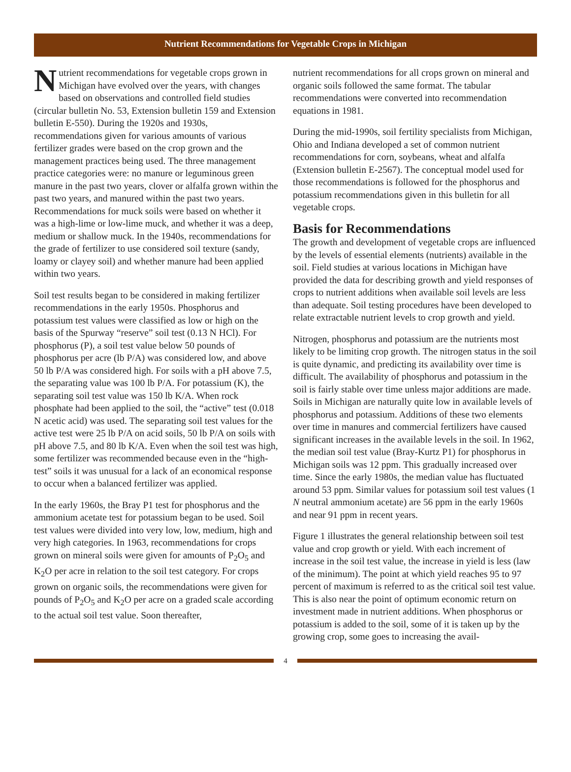Nutrient Recommendations for Vegetable Crops in Michigan
Nutrient recommendations for vegetable crops grown in Michigan have evolved over the years, with changes based on observations and controlled field studies (circular bulletin No. 53, Extension bulletin 159 and Extension bulletin E-550). During the 1920s and 1930s, recommendations given for various amounts of various fertilizer grades were based on the crop grown and the management practices being used. The three management practice categories were: no manure or leguminous green manure in the past two years, clover or alfalfa grown within the past two years, and manured within the past two years. Recommendations for muck soils were based on whether it was a high-lime or low-lime muck, and whether it was a deep, medium or shallow muck. In the 1940s, recommendations for the grade of fertilizer to use considered soil texture (sandy, loamy or clayey soil) and whether manure had been applied within two years.
Soil test results began to be considered in making fertilizer recommendations in the early 1950s. Phosphorus and potassium test values were classified as low or high on the basis of the Spurway “reserve” soil test (0.13 N HCl). For phosphorus (P), a soil test value below 50 pounds of phosphorus per acre (lb P/A) was considered low, and above 50 lb P/A was considered high. For soils with a pH above 7.5, the separating value was 100 lb P/A. For potassium (K), the separating soil test value was 150 lb K/A. When rock phosphate had been applied to the soil, the “active” test (0.018 N acetic acid) was used. The separating soil test values for the active test were 25 lb P/A on acid soils, 50 lb P/A on soils with pH above 7.5, and 80 lb K/A. Even when the soil test was high, some fertilizer was recommended because even in the “high-test” soils it was unusual for a lack of an economical response to occur when a balanced fertilizer was applied.
In the early 1960s, the Bray P1 test for phosphorus and the ammonium acetate test for potassium began to be used. Soil test values were divided into very low, low, medium, high and very high categories. In 1963, recommendations for crops grown on mineral soils were given for amounts of P<sub>2</sub>O<sub>5</sub> and K<sub>2</sub>O per acre in relation to the soil test category. For crops grown on organic soils, the recommendations were given for pounds of P<sub>2</sub>O<sub>5</sub> and K<sub>2</sub>O per acre on a graded scale according to the actual soil test value. Soon thereafter,
nutrient recommendations for all crops grown on mineral and organic soils followed the same format. The tabular recommendations were converted into recommendation equations in 1981.
During the mid-1990s, soil fertility specialists from Michigan, Ohio and Indiana developed a set of common nutrient recommendations for corn, soybeans, wheat and alfalfa (Extension bulletin E-2567). The conceptual model used for those recommendations is followed for the phosphorus and potassium recommendations given in this bulletin for all vegetable crops.
Basis for Recommendations
The growth and development of vegetable crops are influenced by the levels of essential elements (nutrients) available in the soil. Field studies at various locations in Michigan have provided the data for describing growth and yield responses of crops to nutrient additions when available soil levels are less than adequate. Soil testing procedures have been developed to relate extractable nutrient levels to crop growth and yield.
Nitrogen, phosphorus and potassium are the nutrients most likely to be limiting crop growth. The nitrogen status in the soil is quite dynamic, and predicting its availability over time is difficult. The availability of phosphorus and potassium in the soil is fairly stable over time unless major additions are made. Soils in Michigan are naturally quite low in available levels of phosphorus and potassium. Additions of these two elements over time in manures and commercial fertilizers have caused significant increases in the available levels in the soil. In 1962, the median soil test value (Bray-Kurtz P1) for phosphorus in Michigan soils was 12 ppm. This gradually increased over time. Since the early 1980s, the median value has fluctuated around 53 ppm. Similar values for potassium soil test values (1 N neutral ammonium acetate) are 56 ppm in the early 1960s and near 91 ppm in recent years.
Figure 1 illustrates the general relationship between soil test value and crop growth or yield. With each increment of increase in the soil test value, the increase in yield is less (law of the minimum). The point at which yield reaches 95 to 97 percent of maximum is referred to as the critical soil test value. This is also near the point of optimum economic return on investment made in nutrient additions. When phosphorus or potassium is added to the soil, some of it is taken up by the growing crop, some goes to increasing the avail-
4